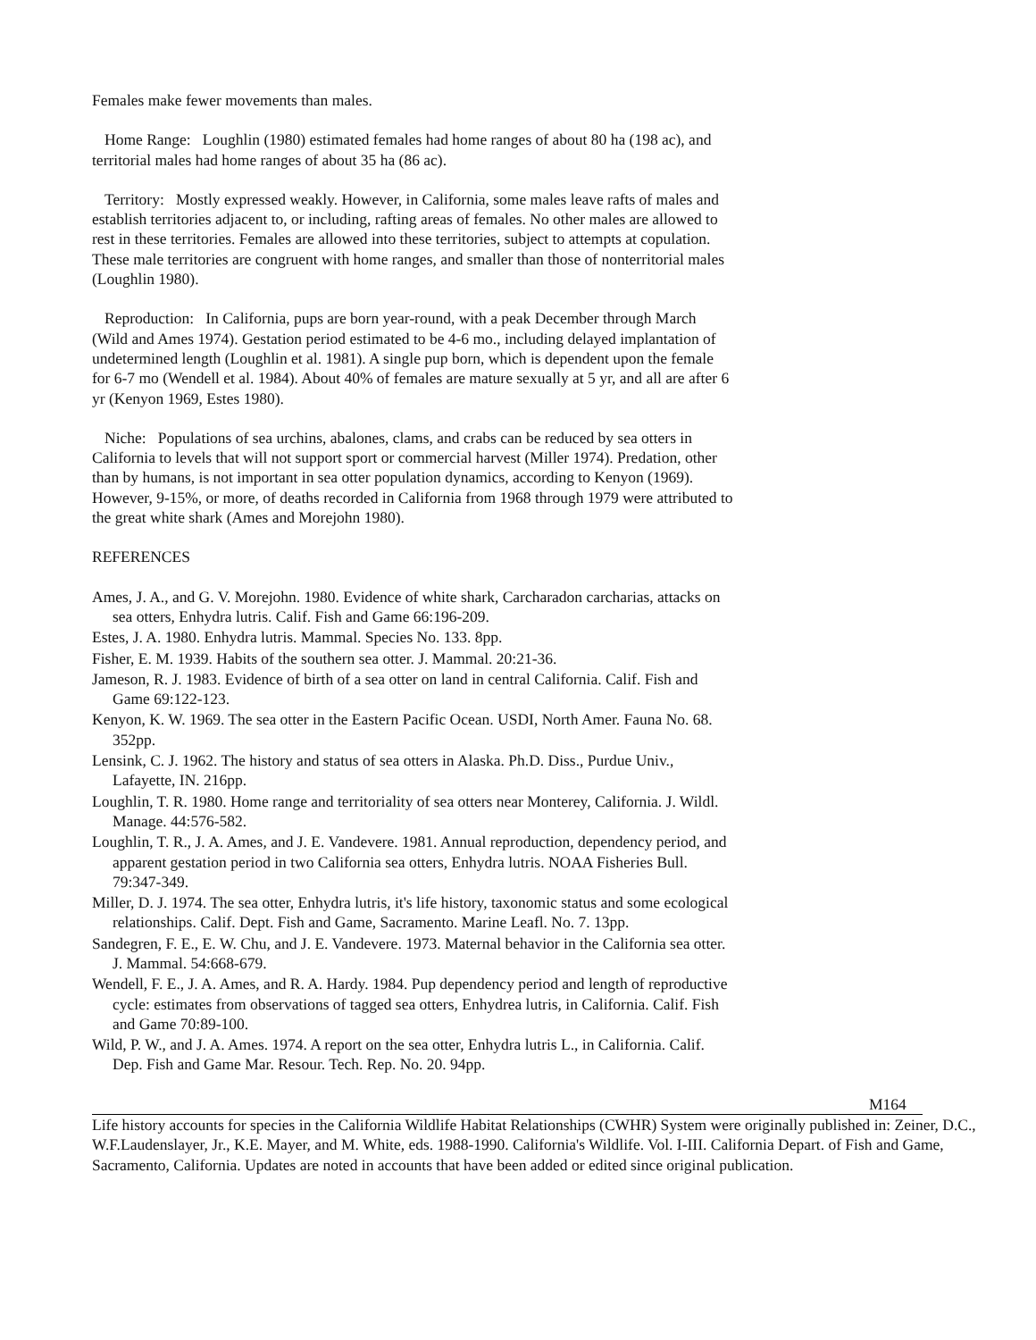Females make fewer movements than males.
Home Range: Loughlin (1980) estimated females had home ranges of about 80 ha (198 ac), and territorial males had home ranges of about 35 ha (86 ac).
Territory: Mostly expressed weakly. However, in California, some males leave rafts of males and establish territories adjacent to, or including, rafting areas of females. No other males are allowed to rest in these territories. Females are allowed into these territories, subject to attempts at copulation. These male territories are congruent with home ranges, and smaller than those of nonterritorial males (Loughlin 1980).
Reproduction: In California, pups are born year-round, with a peak December through March (Wild and Ames 1974). Gestation period estimated to be 4-6 mo., including delayed implantation of undetermined length (Loughlin et al. 1981). A single pup born, which is dependent upon the female for 6-7 mo (Wendell et al. 1984). About 40% of females are mature sexually at 5 yr, and all are after 6 yr (Kenyon 1969, Estes 1980).
Niche: Populations of sea urchins, abalones, clams, and crabs can be reduced by sea otters in California to levels that will not support sport or commercial harvest (Miller 1974). Predation, other than by humans, is not important in sea otter population dynamics, according to Kenyon (1969). However, 9-15%, or more, of deaths recorded in California from 1968 through 1979 were attributed to the great white shark (Ames and Morejohn 1980).
REFERENCES
Ames, J. A., and G. V. Morejohn. 1980. Evidence of white shark, Carcharadon carcharias, attacks on sea otters, Enhydra lutris. Calif. Fish and Game 66:196-209.
Estes, J. A. 1980. Enhydra lutris. Mammal. Species No. 133. 8pp.
Fisher, E. M. 1939. Habits of the southern sea otter. J. Mammal. 20:21-36.
Jameson, R. J. 1983. Evidence of birth of a sea otter on land in central California. Calif. Fish and Game 69:122-123.
Kenyon, K. W. 1969. The sea otter in the Eastern Pacific Ocean. USDI, North Amer. Fauna No. 68. 352pp.
Lensink, C. J. 1962. The history and status of sea otters in Alaska. Ph.D. Diss., Purdue Univ., Lafayette, IN. 216pp.
Loughlin, T. R. 1980. Home range and territoriality of sea otters near Monterey, California. J. Wildl. Manage. 44:576-582.
Loughlin, T. R., J. A. Ames, and J. E. Vandevere. 1981. Annual reproduction, dependency period, and apparent gestation period in two California sea otters, Enhydra lutris. NOAA Fisheries Bull. 79:347-349.
Miller, D. J. 1974. The sea otter, Enhydra lutris, it's life history, taxonomic status and some ecological relationships. Calif. Dept. Fish and Game, Sacramento. Marine Leafl. No. 7. 13pp.
Sandegren, F. E., E. W. Chu, and J. E. Vandevere. 1973. Maternal behavior in the California sea otter. J. Mammal. 54:668-679.
Wendell, F. E., J. A. Ames, and R. A. Hardy. 1984. Pup dependency period and length of reproductive cycle: estimates from observations of tagged sea otters, Enhydrea lutris, in California. Calif. Fish and Game 70:89-100.
Wild, P. W., and J. A. Ames. 1974. A report on the sea otter, Enhydra lutris L., in California. Calif. Dep. Fish and Game Mar. Resour. Tech. Rep. No. 20. 94pp.
M164
Life history accounts for species in the California Wildlife Habitat Relationships (CWHR) System were originally published in: Zeiner, D.C., W.F.Laudenslayer, Jr., K.E. Mayer, and M. White, eds. 1988-1990. California's Wildlife. Vol. I-III. California Depart. of Fish and Game, Sacramento, California. Updates are noted in accounts that have been added or edited since original publication.